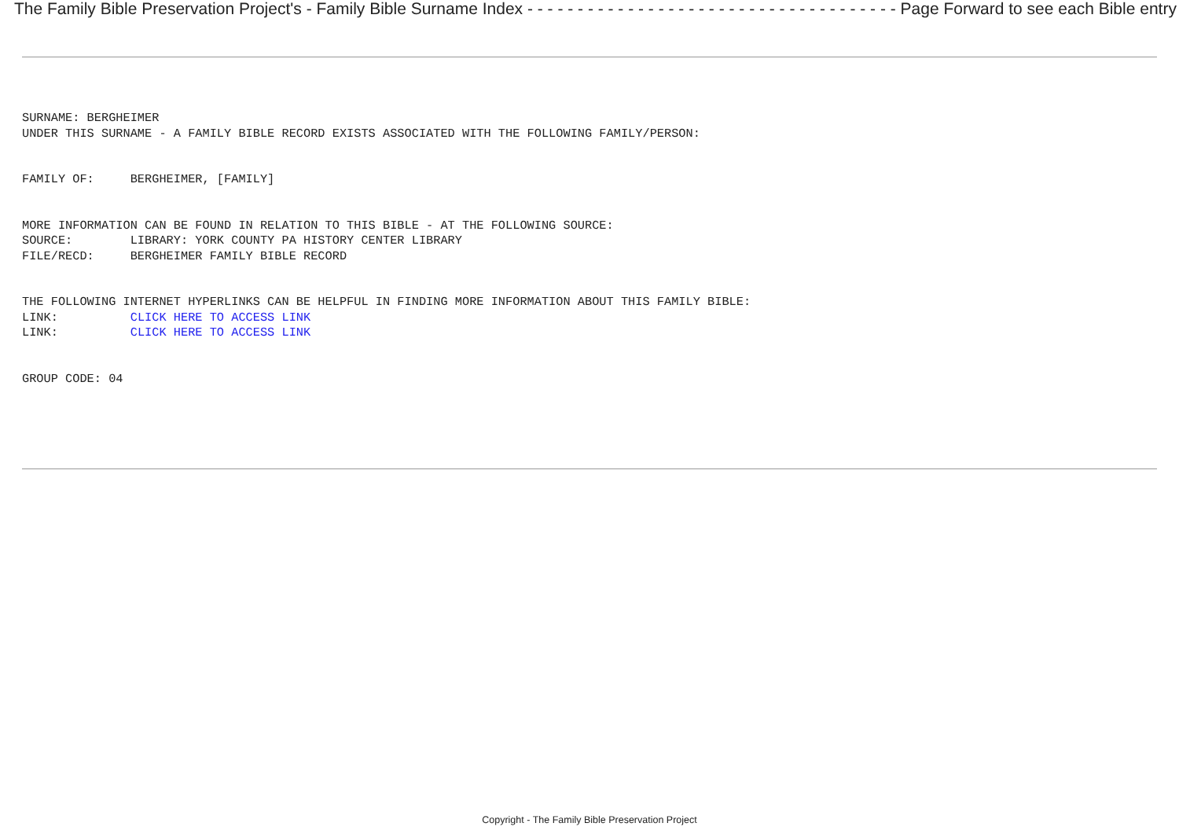The Family Bible Preservation Project's - Family Bible Surname Index - - - - - - - - - - - - - - - - - - - - - - - - - - - - - - - - - - - - - Page Forward to see each Bible entry
SURNAME: BERGHEIMER UNDER THIS SURNAME - A FAMILY BIBLE RECORD EXISTS ASSOCIATED WITH THE FOLLOWING FAMILY/PERSON: FAMILY OF: BERGHEIMER, [FAMILY] MORE INFORMATION CAN BE FOUND IN RELATION TO THIS BIBLE - AT THE FOLLOWING SOURCE: SOURCE: LIBRARY: YORK COUNTY PA HISTORY CENTER LIBRARY FILE/RECD: BERGHEIMER FAMILY BIBLE RECORD THE FOLLOWING INTERNET HYPERLINKS CAN BE HELPFUL IN FINDING MORE INFORMATION ABOUT THIS FAMILY BIBLE: LINK: CLICK HERE TO ACCESS LINK LINK: CLICK HERE TO ACCESS LINK GROUP CODE: 04
Copyright - The Family Bible Preservation Project